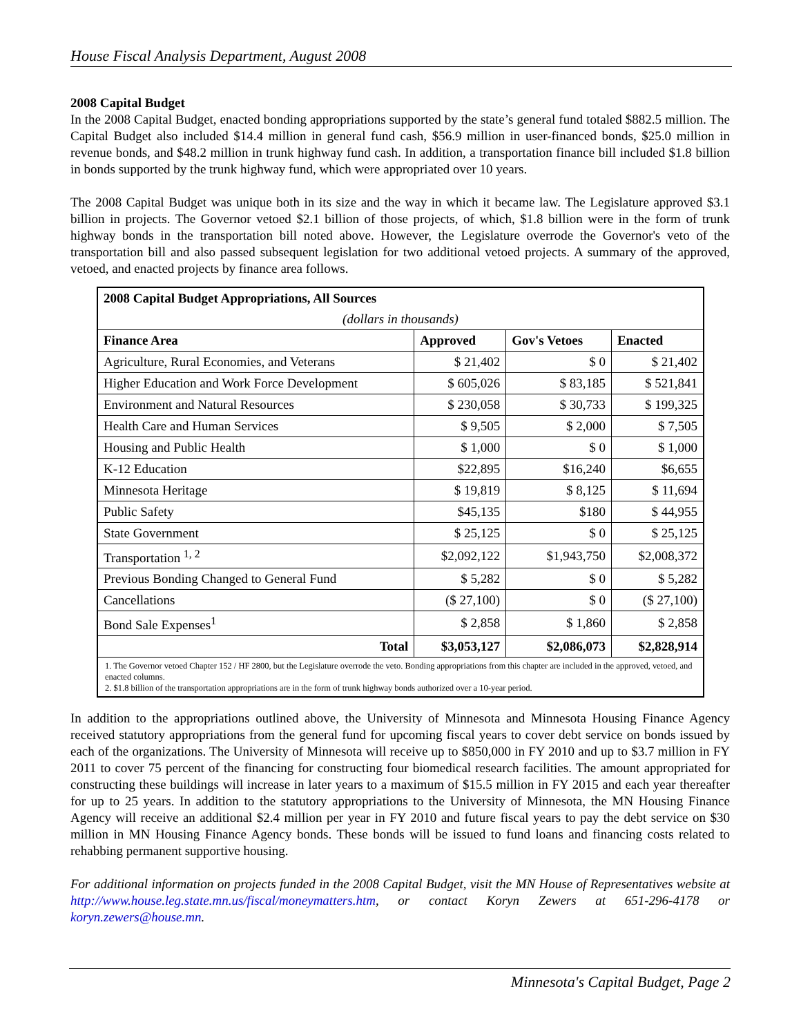House Fiscal Analysis Department, August 2008
2008 Capital Budget
In the 2008 Capital Budget, enacted bonding appropriations supported by the state’s general fund totaled $882.5 million. The Capital Budget also included $14.4 million in general fund cash, $56.9 million in user-financed bonds, $25.0 million in revenue bonds, and $48.2 million in trunk highway fund cash. In addition, a transportation finance bill included $1.8 billion in bonds supported by the trunk highway fund, which were appropriated over 10 years.
The 2008 Capital Budget was unique both in its size and the way in which it became law. The Legislature approved $3.1 billion in projects. The Governor vetoed $2.1 billion of those projects, of which, $1.8 billion were in the form of trunk highway bonds in the transportation bill noted above. However, the Legislature overrode the Governor's veto of the transportation bill and also passed subsequent legislation for two additional vetoed projects. A summary of the approved, vetoed, and enacted projects by finance area follows.
| 2008 Capital Budget Appropriations, All Sources | | | |
| --- | --- | --- | --- |
| (dollars in thousands) | | | |
| Finance Area | Approved | Gov's Vetoes | Enacted |
| Agriculture, Rural Economies, and Veterans | $ 21,402 | $ 0 | $ 21,402 |
| Higher Education and Work Force Development | $ 605,026 | $ 83,185 | $ 521,841 |
| Environment and Natural Resources | $ 230,058 | $ 30,733 | $ 199,325 |
| Health Care and Human Services | $ 9,505 | $ 2,000 | $ 7,505 |
| Housing and Public Health | $ 1,000 | $ 0 | $ 1,000 |
| K-12 Education | $22,895 | $16,240 | $6,655 |
| Minnesota Heritage | $ 19,819 | $ 8,125 | $ 11,694 |
| Public Safety | $45,135 | $180 | $ 44,955 |
| State Government | $ 25,125 | $ 0 | $ 25,125 |
| Transportation <sup>1, 2</sup> | $2,092,122 | $1,943,750 | $2,008,372 |
| Previous Bonding Changed to General Fund | $ 5,282 | $ 0 | $ 5,282 |
| Cancellations | ($ 27,100) | $ 0 | ($ 27,100) |
| Bond Sale Expenses<sup>1</sup> | $ 2,858 | $ 1,860 | $ 2,858 |
| Total | $3,053,127 | $2,086,073 | $2,828,914 |
| 1. The Governor vetoed Chapter 152 / HF 2800, but the Legislature overrode the veto. Bonding appropriations from this chapter are included in the approved, vetoed, and enacted columns. 2. $1.8 billion of the transportation appropriations are in the form of trunk highway bonds authorized over a 10-year period. | | | |
In addition to the appropriations outlined above, the University of Minnesota and Minnesota Housing Finance Agency received statutory appropriations from the general fund for upcoming fiscal years to cover debt service on bonds issued by each of the organizations. The University of Minnesota will receive up to $850,000 in FY 2010 and up to $3.7 million in FY 2011 to cover 75 percent of the financing for constructing four biomedical research facilities. The amount appropriated for constructing these buildings will increase in later years to a maximum of $15.5 million in FY 2015 and each year thereafter for up to 25 years. In addition to the statutory appropriations to the University of Minnesota, the MN Housing Finance Agency will receive an additional $2.4 million per year in FY 2010 and future fiscal years to pay the debt service on $30 million in MN Housing Finance Agency bonds. These bonds will be issued to fund loans and financing costs related to rehabbing permanent supportive housing.
For additional information on projects funded in the 2008 Capital Budget, visit the MN House of Representatives website at http://www.house.leg.state.mn.us/fiscal/moneymatters.htm, or contact Koryn Zewers at 651-296-4178 or koryn.zewers@house.mn.
Minnesota's Capital Budget, Page 2